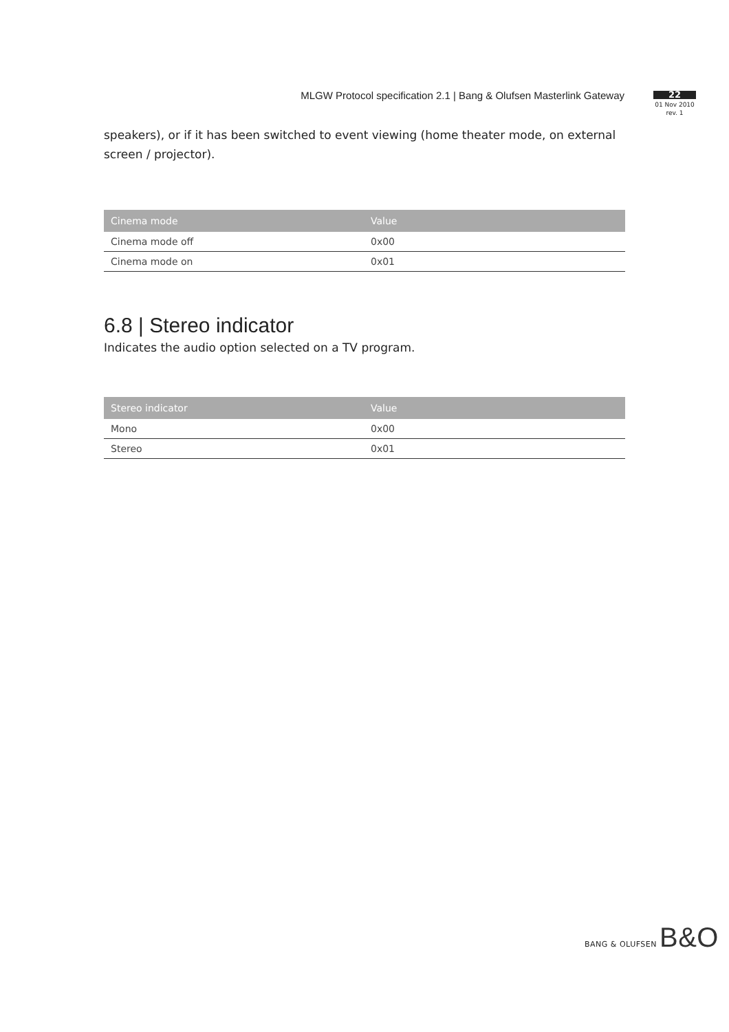MLGW Protocol specification 2.1 | Bang & Olufsen Masterlink Gateway
22
01 Nov 2010
rev. 1
speakers), or if it has been switched to event viewing (home theater mode, on external screen / projector).
| Cinema mode | Value |
| --- | --- |
| Cinema mode off | 0x00 |
| Cinema mode on | 0x01 |
6.8 | Stereo indicator
Indicates the audio option selected on a TV program.
| Stereo indicator | Value |
| --- | --- |
| Mono | 0x00 |
| Stereo | 0x01 |
BANG & OLUFSEN B&O